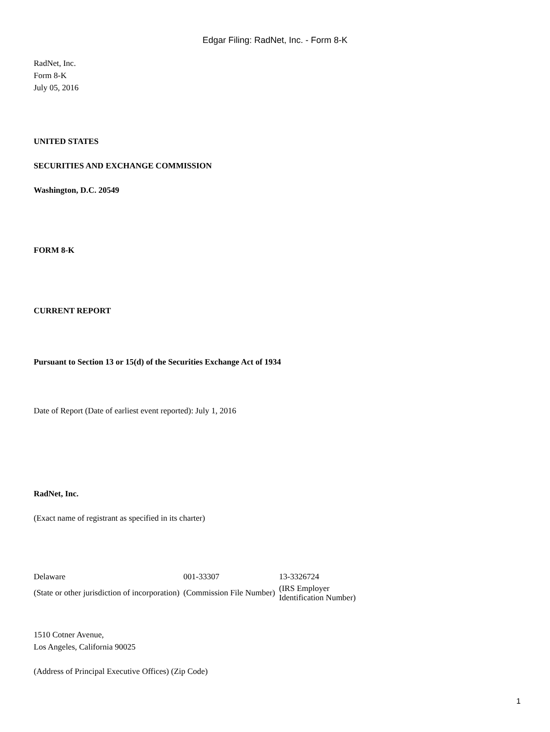Edgar Filing: RadNet, Inc. - Form 8-K
RadNet, Inc.
Form 8-K
July 05, 2016
UNITED STATES
SECURITIES AND EXCHANGE COMMISSION
Washington, D.C. 20549
FORM 8-K
CURRENT REPORT
Pursuant to Section 13 or 15(d) of the Securities Exchange Act of 1934
Date of Report (Date of earliest event reported): July 1, 2016
RadNet, Inc.
(Exact name of registrant as specified in its charter)
| Delaware | 001-33307 | 13-3326724 |
| (State or other jurisdiction of incorporation) | (Commission File Number) | (IRS Employer Identification Number) |
1510 Cotner Avenue,
Los Angeles, California 90025
(Address of Principal Executive Offices) (Zip Code)
1